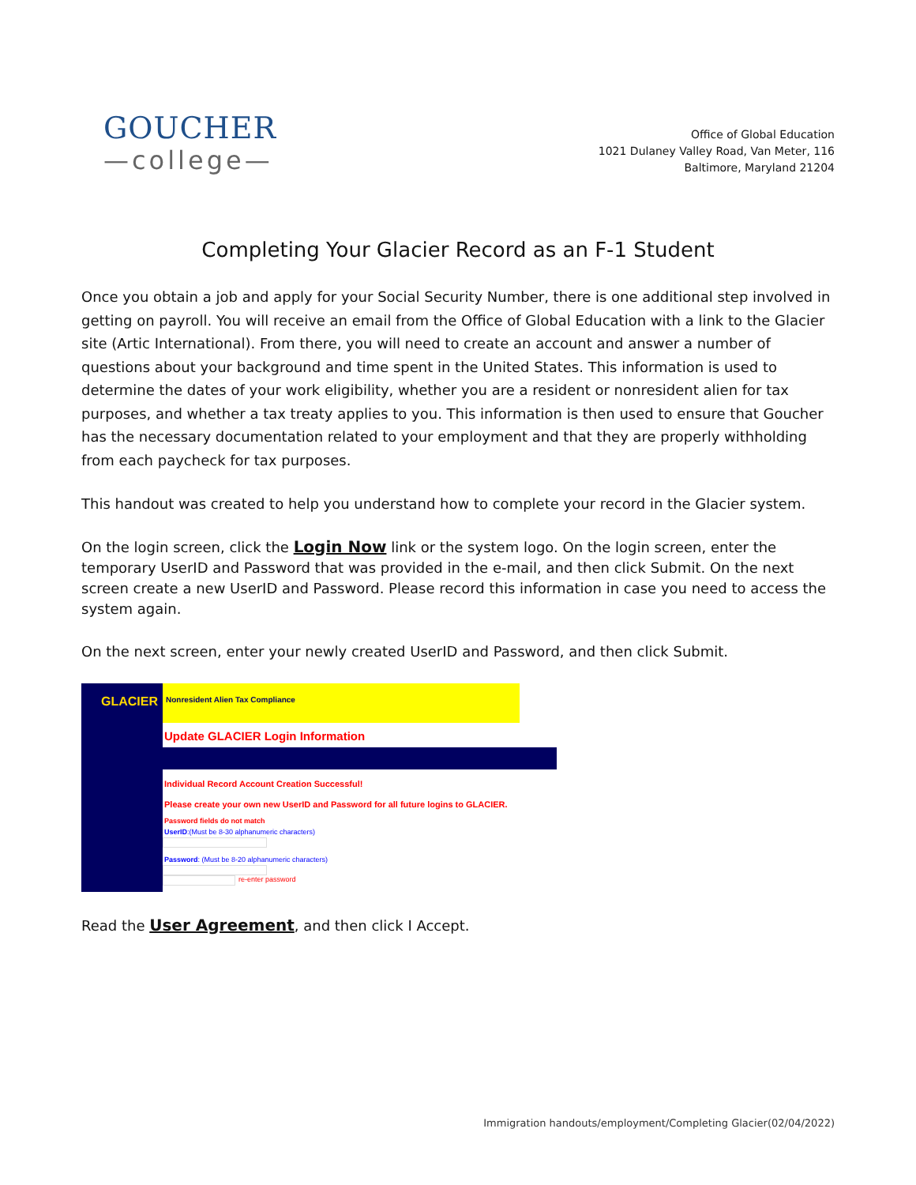GOUCHER
—college—
Office of Global Education
1021 Dulaney Valley Road, Van Meter, 116
Baltimore, Maryland 21204
Completing Your Glacier Record as an F-1 Student
Once you obtain a job and apply for your Social Security Number, there is one additional step involved in getting on payroll. You will receive an email from the Office of Global Education with a link to the Glacier site (Artic International). From there, you will need to create an account and answer a number of questions about your background and time spent in the United States. This information is used to determine the dates of your work eligibility, whether you are a resident or nonresident alien for tax purposes, and whether a tax treaty applies to you. This information is then used to ensure that Goucher has the necessary documentation related to your employment and that they are properly withholding from each paycheck for tax purposes.
This handout was created to help you understand how to complete your record in the Glacier system.
On the login screen, click the Login Now link or the system logo. On the login screen, enter the temporary UserID and Password that was provided in the e-mail, and then click Submit. On the next screen create a new UserID and Password. Please record this information in case you need to access the system again.
On the next screen, enter your newly created UserID and Password, and then click Submit.
GLACIER
Nonresident Alien Tax Compliance
Update GLACIER Login Information
Individual Record Account Creation Successful!
Please create your own new UserID and Password for all future logins to GLACIER.
Password fields do not match
UserID:(Must be 8-30 alphanumeric characters)
Password: (Must be 8-20 alphanumeric characters)
re-enter password
Read the User Agreement, and then click I Accept.
Immigration handouts/employment/Completing Glacier(02/04/2022)